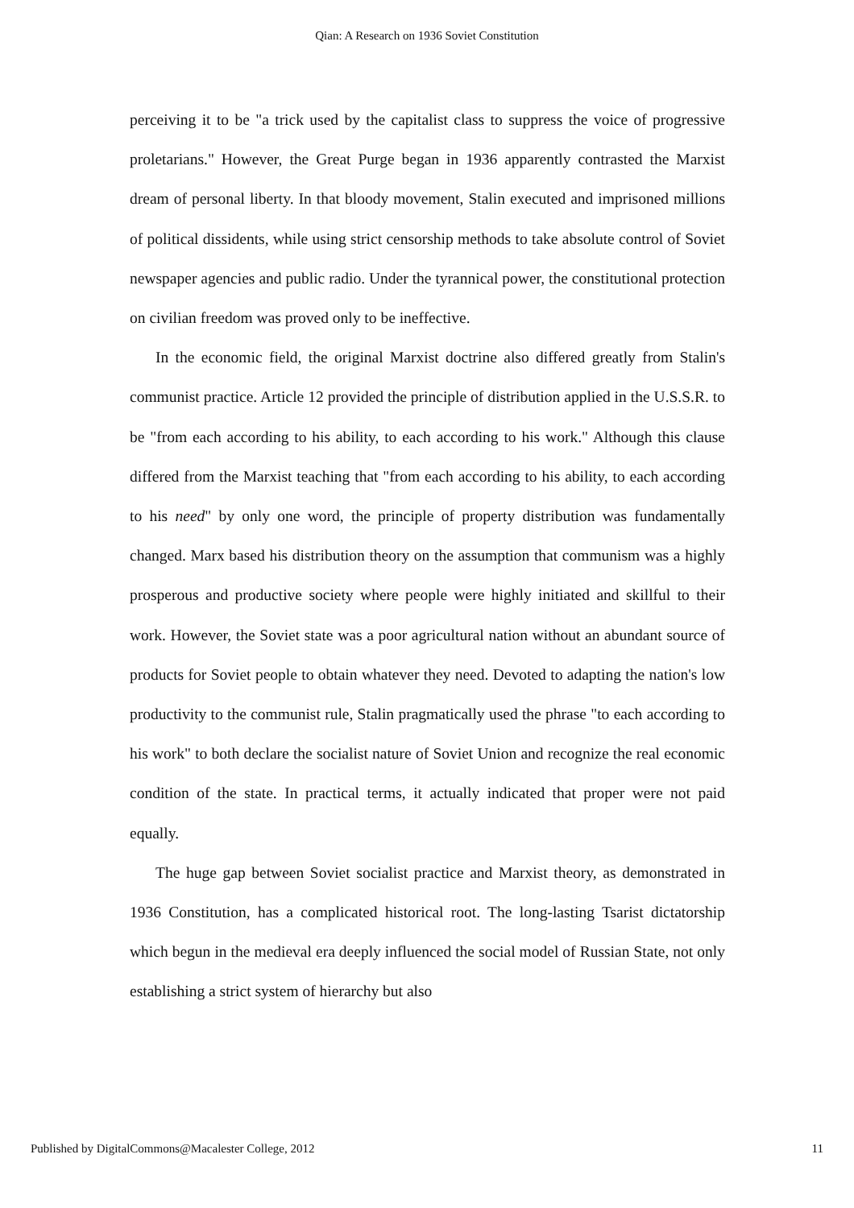Qian: A Research on 1936 Soviet Constitution
perceiving it to be "a trick used by the capitalist class to suppress the voice of progressive proletarians." However, the Great Purge began in 1936 apparently contrasted the Marxist dream of personal liberty. In that bloody movement, Stalin executed and imprisoned millions of political dissidents, while using strict censorship methods to take absolute control of Soviet newspaper agencies and public radio. Under the tyrannical power, the constitutional protection on civilian freedom was proved only to be ineffective.
In the economic field, the original Marxist doctrine also differed greatly from Stalin's communist practice. Article 12 provided the principle of distribution applied in the U.S.S.R. to be "from each according to his ability, to each according to his work." Although this clause differed from the Marxist teaching that "from each according to his ability, to each according to his need" by only one word, the principle of property distribution was fundamentally changed. Marx based his distribution theory on the assumption that communism was a highly prosperous and productive society where people were highly initiated and skillful to their work. However, the Soviet state was a poor agricultural nation without an abundant source of products for Soviet people to obtain whatever they need. Devoted to adapting the nation's low productivity to the communist rule, Stalin pragmatically used the phrase "to each according to his work" to both declare the socialist nature of Soviet Union and recognize the real economic condition of the state. In practical terms, it actually indicated that proper were not paid equally.
The huge gap between Soviet socialist practice and Marxist theory, as demonstrated in 1936 Constitution, has a complicated historical root. The long-lasting Tsarist dictatorship which begun in the medieval era deeply influenced the social model of Russian State, not only establishing a strict system of hierarchy but also
Published by DigitalCommons@Macalester College, 2012 11